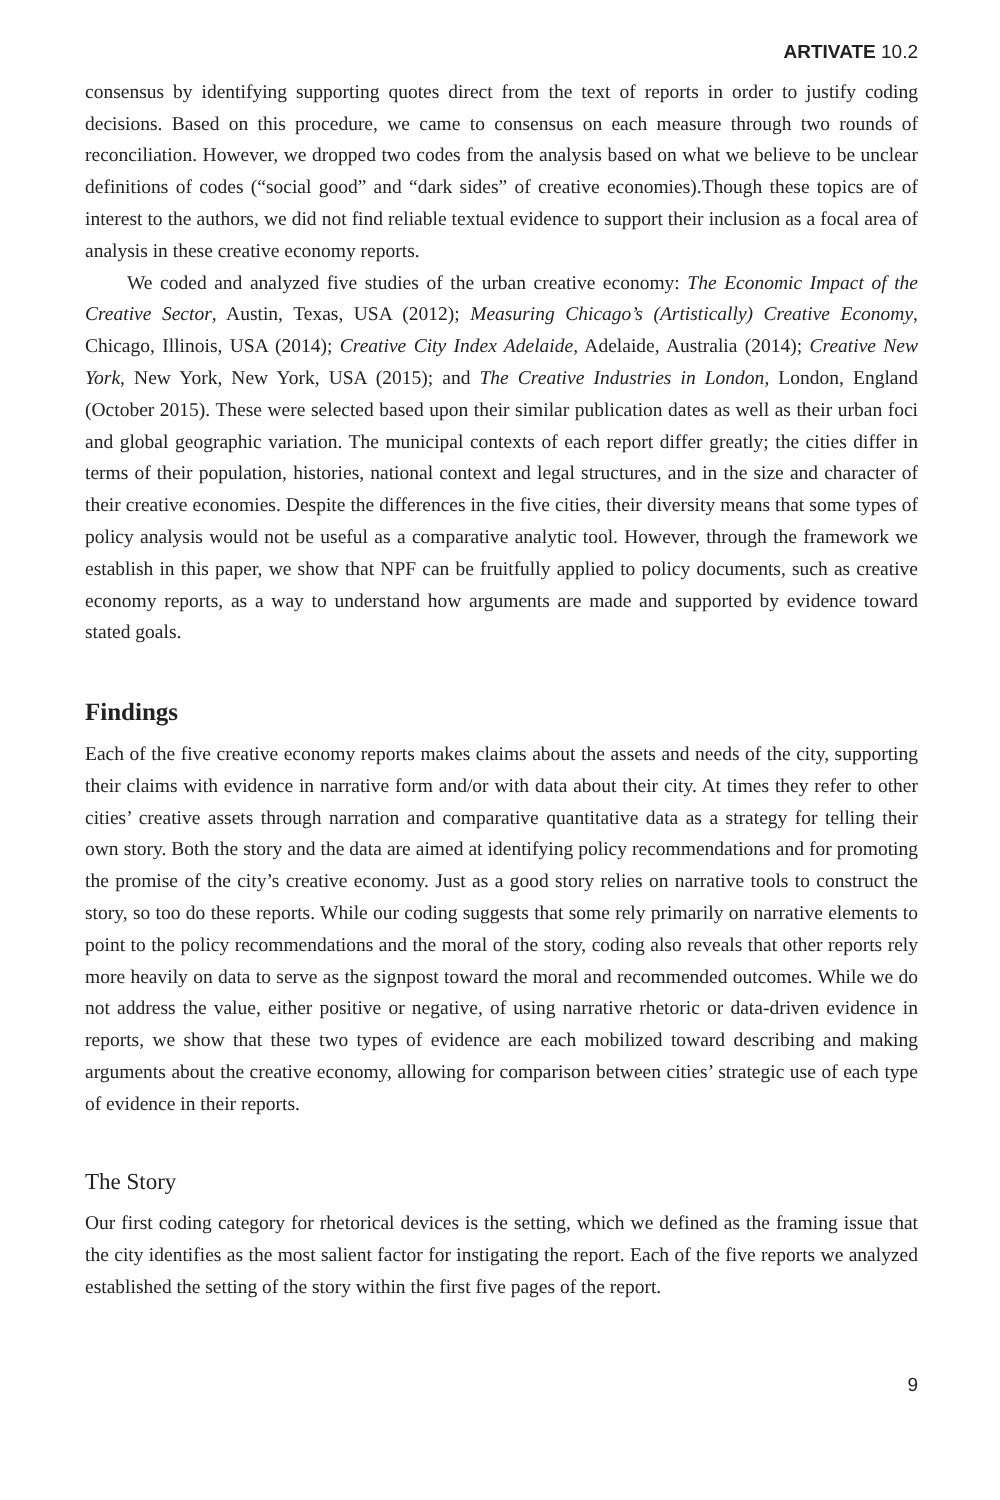ARTIVATE 10.2
consensus by identifying supporting quotes direct from the text of reports in order to justify coding decisions. Based on this procedure, we came to consensus on each measure through two rounds of reconciliation. However, we dropped two codes from the analysis based on what we believe to be unclear definitions of codes (“social good” and “dark sides” of creative economies).Though these topics are of interest to the authors, we did not find reliable textual evidence to support their inclusion as a focal area of analysis in these creative economy reports.
We coded and analyzed five studies of the urban creative economy: The Economic Impact of the Creative Sector, Austin, Texas, USA (2012); Measuring Chicago’s (Artistically) Creative Economy, Chicago, Illinois, USA (2014); Creative City Index Adelaide, Adelaide, Australia (2014); Creative New York, New York, New York, USA (2015); and The Creative Industries in London, London, England (October 2015). These were selected based upon their similar publication dates as well as their urban foci and global geographic variation. The municipal contexts of each report differ greatly; the cities differ in terms of their population, histories, national context and legal structures, and in the size and character of their creative economies. Despite the differences in the five cities, their diversity means that some types of policy analysis would not be useful as a comparative analytic tool. However, through the framework we establish in this paper, we show that NPF can be fruitfully applied to policy documents, such as creative economy reports, as a way to understand how arguments are made and supported by evidence toward stated goals.
Findings
Each of the five creative economy reports makes claims about the assets and needs of the city, supporting their claims with evidence in narrative form and/or with data about their city. At times they refer to other cities’ creative assets through narration and comparative quantitative data as a strategy for telling their own story. Both the story and the data are aimed at identifying policy recommendations and for promoting the promise of the city’s creative economy. Just as a good story relies on narrative tools to construct the story, so too do these reports. While our coding suggests that some rely primarily on narrative elements to point to the policy recommendations and the moral of the story, coding also reveals that other reports rely more heavily on data to serve as the signpost toward the moral and recommended outcomes. While we do not address the value, either positive or negative, of using narrative rhetoric or data-driven evidence in reports, we show that these two types of evidence are each mobilized toward describing and making arguments about the creative economy, allowing for comparison between cities’ strategic use of each type of evidence in their reports.
The Story
Our first coding category for rhetorical devices is the setting, which we defined as the framing issue that the city identifies as the most salient factor for instigating the report. Each of the five reports we analyzed established the setting of the story within the first five pages of the report.
9